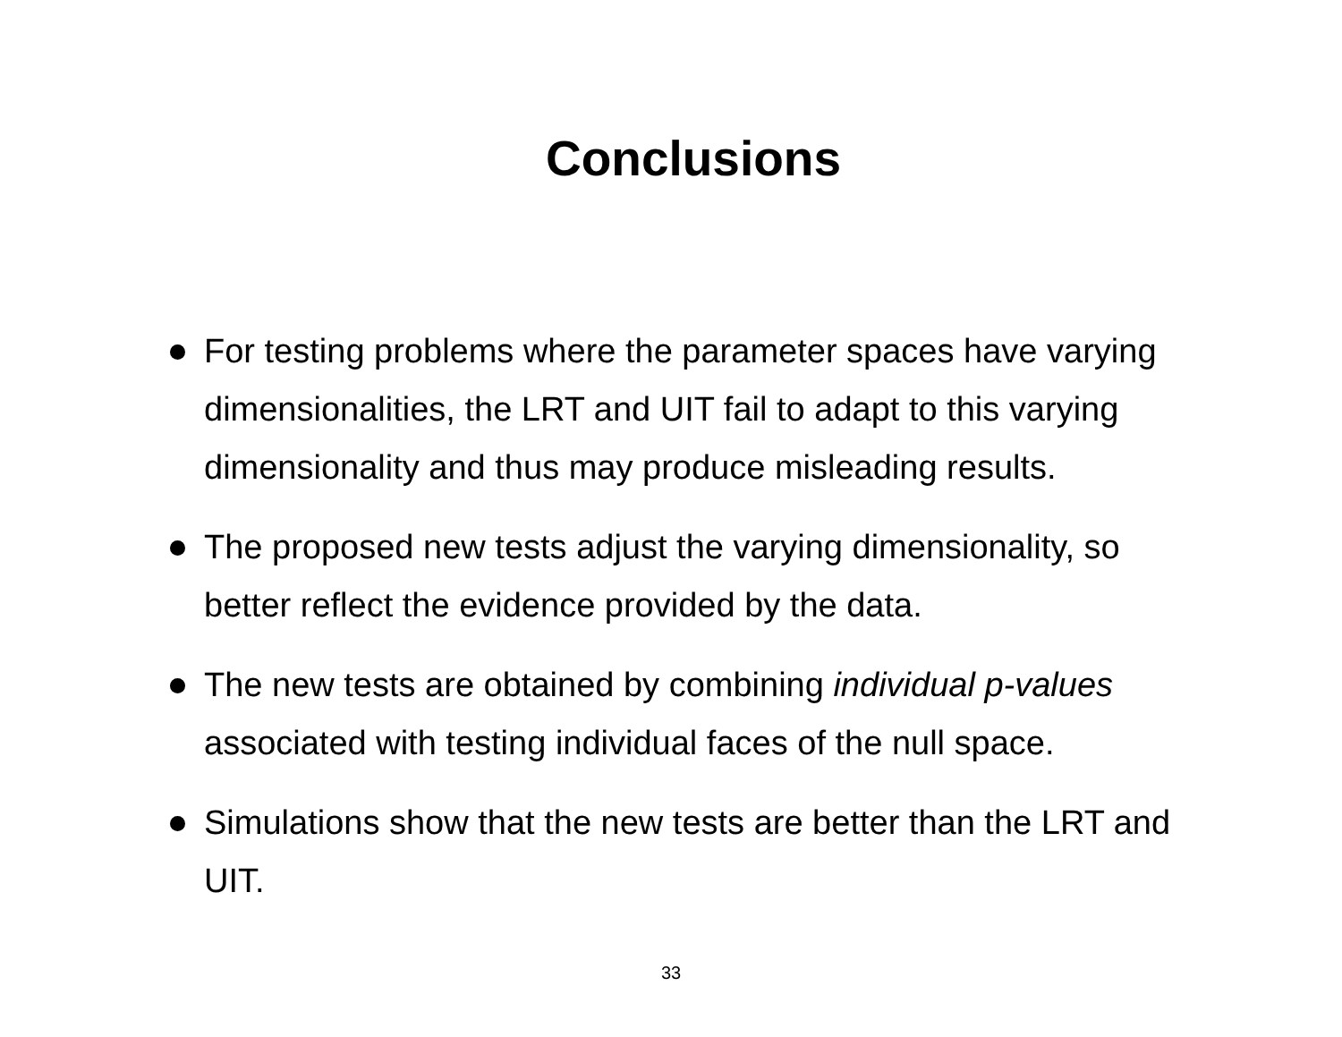Conclusions
For testing problems where the parameter spaces have varying dimensionalities, the LRT and UIT fail to adapt to this varying dimensionality and thus may produce misleading results.
The proposed new tests adjust the varying dimensionality, so better reflect the evidence provided by the data.
The new tests are obtained by combining individual p-values associated with testing individual faces of the null space.
Simulations show that the new tests are better than the LRT and UIT.
33